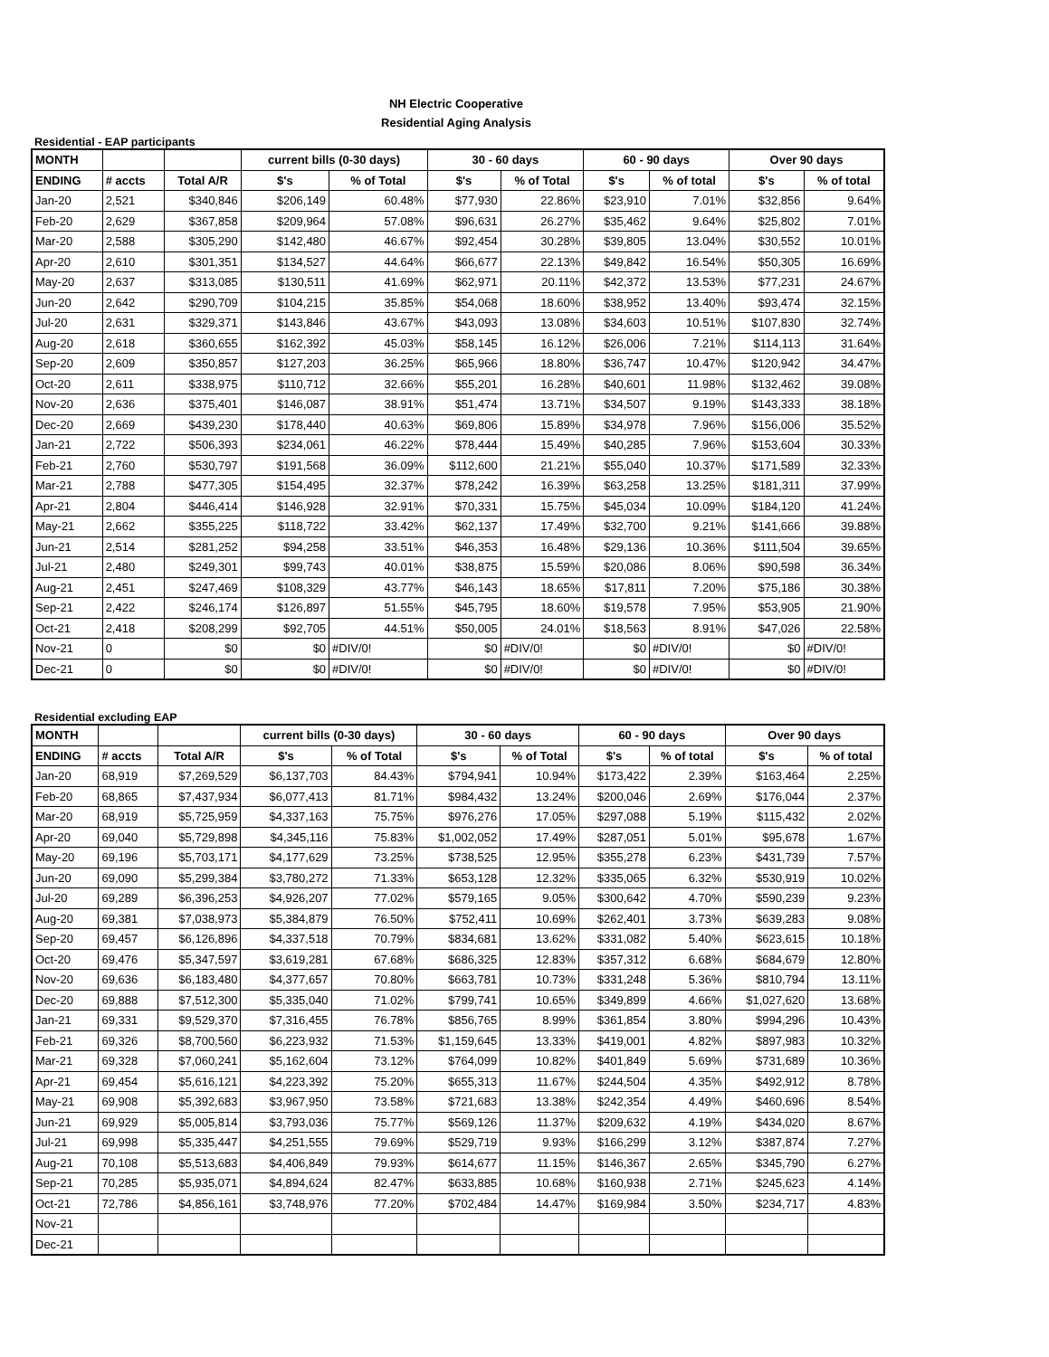NH Electric Cooperative
Residential Aging Analysis
Residential - EAP participants
| MONTH | | | current bills (0-30 days) | | 30 - 60 days | | 60 - 90 days | | Over 90 days | |
| --- | --- | --- | --- | --- | --- | --- | --- | --- | --- | --- |
| ENDING | # accts | Total A/R | $'s | % of Total | $'s | % of Total | $'s | % of total | $'s | % of total |
| Jan-20 | 2,521 | $340,846 | $206,149 | 60.48% | $77,930 | 22.86% | $23,910 | 7.01% | $32,856 | 9.64% |
| Feb-20 | 2,629 | $367,858 | $209,964 | 57.08% | $96,631 | 26.27% | $35,462 | 9.64% | $25,802 | 7.01% |
| Mar-20 | 2,588 | $305,290 | $142,480 | 46.67% | $92,454 | 30.28% | $39,805 | 13.04% | $30,552 | 10.01% |
| Apr-20 | 2,610 | $301,351 | $134,527 | 44.64% | $66,677 | 22.13% | $49,842 | 16.54% | $50,305 | 16.69% |
| May-20 | 2,637 | $313,085 | $130,511 | 41.69% | $62,971 | 20.11% | $42,372 | 13.53% | $77,231 | 24.67% |
| Jun-20 | 2,642 | $290,709 | $104,215 | 35.85% | $54,068 | 18.60% | $38,952 | 13.40% | $93,474 | 32.15% |
| Jul-20 | 2,631 | $329,371 | $143,846 | 43.67% | $43,093 | 13.08% | $34,603 | 10.51% | $107,830 | 32.74% |
| Aug-20 | 2,618 | $360,655 | $162,392 | 45.03% | $58,145 | 16.12% | $26,006 | 7.21% | $114,113 | 31.64% |
| Sep-20 | 2,609 | $350,857 | $127,203 | 36.25% | $65,966 | 18.80% | $36,747 | 10.47% | $120,942 | 34.47% |
| Oct-20 | 2,611 | $338,975 | $110,712 | 32.66% | $55,201 | 16.28% | $40,601 | 11.98% | $132,462 | 39.08% |
| Nov-20 | 2,636 | $375,401 | $146,087 | 38.91% | $51,474 | 13.71% | $34,507 | 9.19% | $143,333 | 38.18% |
| Dec-20 | 2,669 | $439,230 | $178,440 | 40.63% | $69,806 | 15.89% | $34,978 | 7.96% | $156,006 | 35.52% |
| Jan-21 | 2,722 | $506,393 | $234,061 | 46.22% | $78,444 | 15.49% | $40,285 | 7.96% | $153,604 | 30.33% |
| Feb-21 | 2,760 | $530,797 | $191,568 | 36.09% | $112,600 | 21.21% | $55,040 | 10.37% | $171,589 | 32.33% |
| Mar-21 | 2,788 | $477,305 | $154,495 | 32.37% | $78,242 | 16.39% | $63,258 | 13.25% | $181,311 | 37.99% |
| Apr-21 | 2,804 | $446,414 | $146,928 | 32.91% | $70,331 | 15.75% | $45,034 | 10.09% | $184,120 | 41.24% |
| May-21 | 2,662 | $355,225 | $118,722 | 33.42% | $62,137 | 17.49% | $32,700 | 9.21% | $141,666 | 39.88% |
| Jun-21 | 2,514 | $281,252 | $94,258 | 33.51% | $46,353 | 16.48% | $29,136 | 10.36% | $111,504 | 39.65% |
| Jul-21 | 2,480 | $249,301 | $99,743 | 40.01% | $38,875 | 15.59% | $20,086 | 8.06% | $90,598 | 36.34% |
| Aug-21 | 2,451 | $247,469 | $108,329 | 43.77% | $46,143 | 18.65% | $17,811 | 7.20% | $75,186 | 30.38% |
| Sep-21 | 2,422 | $246,174 | $126,897 | 51.55% | $45,795 | 18.60% | $19,578 | 7.95% | $53,905 | 21.90% |
| Oct-21 | 2,418 | $208,299 | $92,705 | 44.51% | $50,005 | 24.01% | $18,563 | 8.91% | $47,026 | 22.58% |
| Nov-21 | 0 | $0 | $0 | #DIV/0! | $0 | #DIV/0! | $0 | #DIV/0! | $0 | #DIV/0! |
| Dec-21 | 0 | $0 | $0 | #DIV/0! | $0 | #DIV/0! | $0 | #DIV/0! | $0 | #DIV/0! |
Residential excluding EAP
| MONTH | | | current bills (0-30 days) | | 30 - 60 days | | 60 - 90 days | | Over 90 days | |
| --- | --- | --- | --- | --- | --- | --- | --- | --- | --- | --- |
| ENDING | # accts | Total A/R | $'s | % of Total | $'s | % of Total | $'s | % of total | $'s | % of total |
| Jan-20 | 68,919 | $7,269,529 | $6,137,703 | 84.43% | $794,941 | 10.94% | $173,422 | 2.39% | $163,464 | 2.25% |
| Feb-20 | 68,865 | $7,437,934 | $6,077,413 | 81.71% | $984,432 | 13.24% | $200,046 | 2.69% | $176,044 | 2.37% |
| Mar-20 | 68,919 | $5,725,959 | $4,337,163 | 75.75% | $976,276 | 17.05% | $297,088 | 5.19% | $115,432 | 2.02% |
| Apr-20 | 69,040 | $5,729,898 | $4,345,116 | 75.83% | $1,002,052 | 17.49% | $287,051 | 5.01% | $95,678 | 1.67% |
| May-20 | 69,196 | $5,703,171 | $4,177,629 | 73.25% | $738,525 | 12.95% | $355,278 | 6.23% | $431,739 | 7.57% |
| Jun-20 | 69,090 | $5,299,384 | $3,780,272 | 71.33% | $653,128 | 12.32% | $335,065 | 6.32% | $530,919 | 10.02% |
| Jul-20 | 69,289 | $6,396,253 | $4,926,207 | 77.02% | $579,165 | 9.05% | $300,642 | 4.70% | $590,239 | 9.23% |
| Aug-20 | 69,381 | $7,038,973 | $5,384,879 | 76.50% | $752,411 | 10.69% | $262,401 | 3.73% | $639,283 | 9.08% |
| Sep-20 | 69,457 | $6,126,896 | $4,337,518 | 70.79% | $834,681 | 13.62% | $331,082 | 5.40% | $623,615 | 10.18% |
| Oct-20 | 69,476 | $5,347,597 | $3,619,281 | 67.68% | $686,325 | 12.83% | $357,312 | 6.68% | $684,679 | 12.80% |
| Nov-20 | 69,636 | $6,183,480 | $4,377,657 | 70.80% | $663,781 | 10.73% | $331,248 | 5.36% | $810,794 | 13.11% |
| Dec-20 | 69,888 | $7,512,300 | $5,335,040 | 71.02% | $799,741 | 10.65% | $349,899 | 4.66% | $1,027,620 | 13.68% |
| Jan-21 | 69,331 | $9,529,370 | $7,316,455 | 76.78% | $856,765 | 8.99% | $361,854 | 3.80% | $994,296 | 10.43% |
| Feb-21 | 69,326 | $8,700,560 | $6,223,932 | 71.53% | $1,159,645 | 13.33% | $419,001 | 4.82% | $897,983 | 10.32% |
| Mar-21 | 69,328 | $7,060,241 | $5,162,604 | 73.12% | $764,099 | 10.82% | $401,849 | 5.69% | $731,689 | 10.36% |
| Apr-21 | 69,454 | $5,616,121 | $4,223,392 | 75.20% | $655,313 | 11.67% | $244,504 | 4.35% | $492,912 | 8.78% |
| May-21 | 69,908 | $5,392,683 | $3,967,950 | 73.58% | $721,683 | 13.38% | $242,354 | 4.49% | $460,696 | 8.54% |
| Jun-21 | 69,929 | $5,005,814 | $3,793,036 | 75.77% | $569,126 | 11.37% | $209,632 | 4.19% | $434,020 | 8.67% |
| Jul-21 | 69,998 | $5,335,447 | $4,251,555 | 79.69% | $529,719 | 9.93% | $166,299 | 3.12% | $387,874 | 7.27% |
| Aug-21 | 70,108 | $5,513,683 | $4,406,849 | 79.93% | $614,677 | 11.15% | $146,367 | 2.65% | $345,790 | 6.27% |
| Sep-21 | 70,285 | $5,935,071 | $4,894,624 | 82.47% | $633,885 | 10.68% | $160,938 | 2.71% | $245,623 | 4.14% |
| Oct-21 | 72,786 | $4,856,161 | $3,748,976 | 77.20% | $702,484 | 14.47% | $169,984 | 3.50% | $234,717 | 4.83% |
| Nov-21 | | | | | | | | | | |
| Dec-21 | | | | | | | | | | |